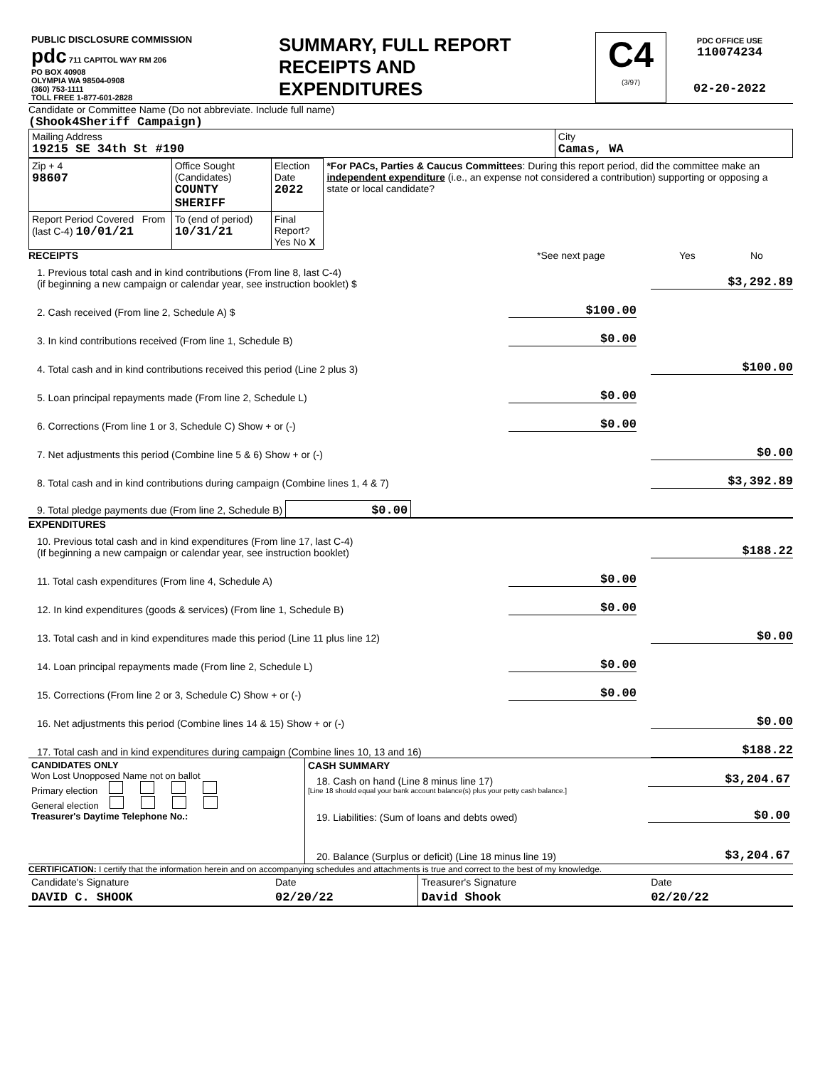| PUBLIC DISCLOSURE COMMISSION pdc 711 CAPITOL WAY RM 206 PO BOX 40908 OLYMPIA WA 98504-0908 (360) 753-1111 TOLL FREE 1-877-601-2828 | SUMMARY, FULL REPORT RECEIPTS AND EXPENDITURES | C4 (3/97) | PDC OFFICE USE 110074234 02-20-2022 |
Candidate or Committee Name (Do not abbreviate. Include full name)
(Shook4Sheriff Campaign)
| Mailing Address 19215 SE 34th St #190 | City Camas, WA |
| Zip + 4 98607 | Office Sought (Candidates) COUNTY SHERIFF | Election Date 2022 | *For PACs, Parties & Caucus Committees : During this report period, did the committee make an independent expenditure (i.e., an expense not considered a contribution) supporting or opposing a state or local candidate? |
| Report Period Covered From (last C-4) 10/01/21 | To (end of period) 10/31/21 | Final Report? Yes No X | |
RECEIPTS *See next page Yes No
1. Previous total cash and in kind contributions (From line 8, last C-4)
(if beginning a new campaign or calendar year, see instruction booklet) $ $3,292.89
2. Cash received (From line 2, Schedule A) $ $100.00
3. In kind contributions received (From line 1, Schedule B) $0.00
4. Total cash and in kind contributions received this period (Line 2 plus 3) $100.00
5. Loan principal repayments made (From line 2, Schedule L) $0.00
6. Corrections (From line 1 or 3, Schedule C) Show + or (-) $0.00
7. Net adjustments this period (Combine line 5 & 6) Show + or (-) $0.00
8. Total cash and in kind contributions during campaign (Combine lines 1, 4 & 7) $3,392.89
9. Total pledge payments due (From line 2, Schedule B) $0.00
EXPENDITURES
10. Previous total cash and in kind expenditures (From line 17, last C-4)
(If beginning a new campaign or calendar year, see instruction booklet) $188.22
11. Total cash expenditures (From line 4, Schedule A) $0.00
12. In kind expenditures (goods & services) (From line 1, Schedule B) $0.00
13. Total cash and in kind expenditures made this period (Line 11 plus line 12) $0.00
14. Loan principal repayments made (From line 2, Schedule L) $0.00
15. Corrections (From line 2 or 3, Schedule C) Show + or (-) $0.00
16. Net adjustments this period (Combine lines 14 & 15) Show + or (-) $0.00
17. Total cash and in kind expenditures during campaign (Combine lines 10, 13 and 16) $188.22
| CANDIDATES ONLY Won Lost Unopposed Name not on ballot Primary election General election Treasurer's Daytime Telephone No.: | CASH SUMMARY 18. Cash on hand (Line 8 minus line 17) $3,204.67 [Line 18 should equal your bank account balance(s) plus your petty cash balance.] 19. Liabilities: (Sum of loans and debts owed) $0.00 20. Balance (Surplus or deficit) (Line 18 minus line 19) $3,204.67 |
CERTIFICATION: I certify that the information herein and on accompanying schedules and attachments is true and correct to the best of my knowledge.
| Candidate's Signature | Date | Treasurer's Signature | Date |
| DAVID C. SHOOK | 02/20/22 | David Shook | 02/20/22 |